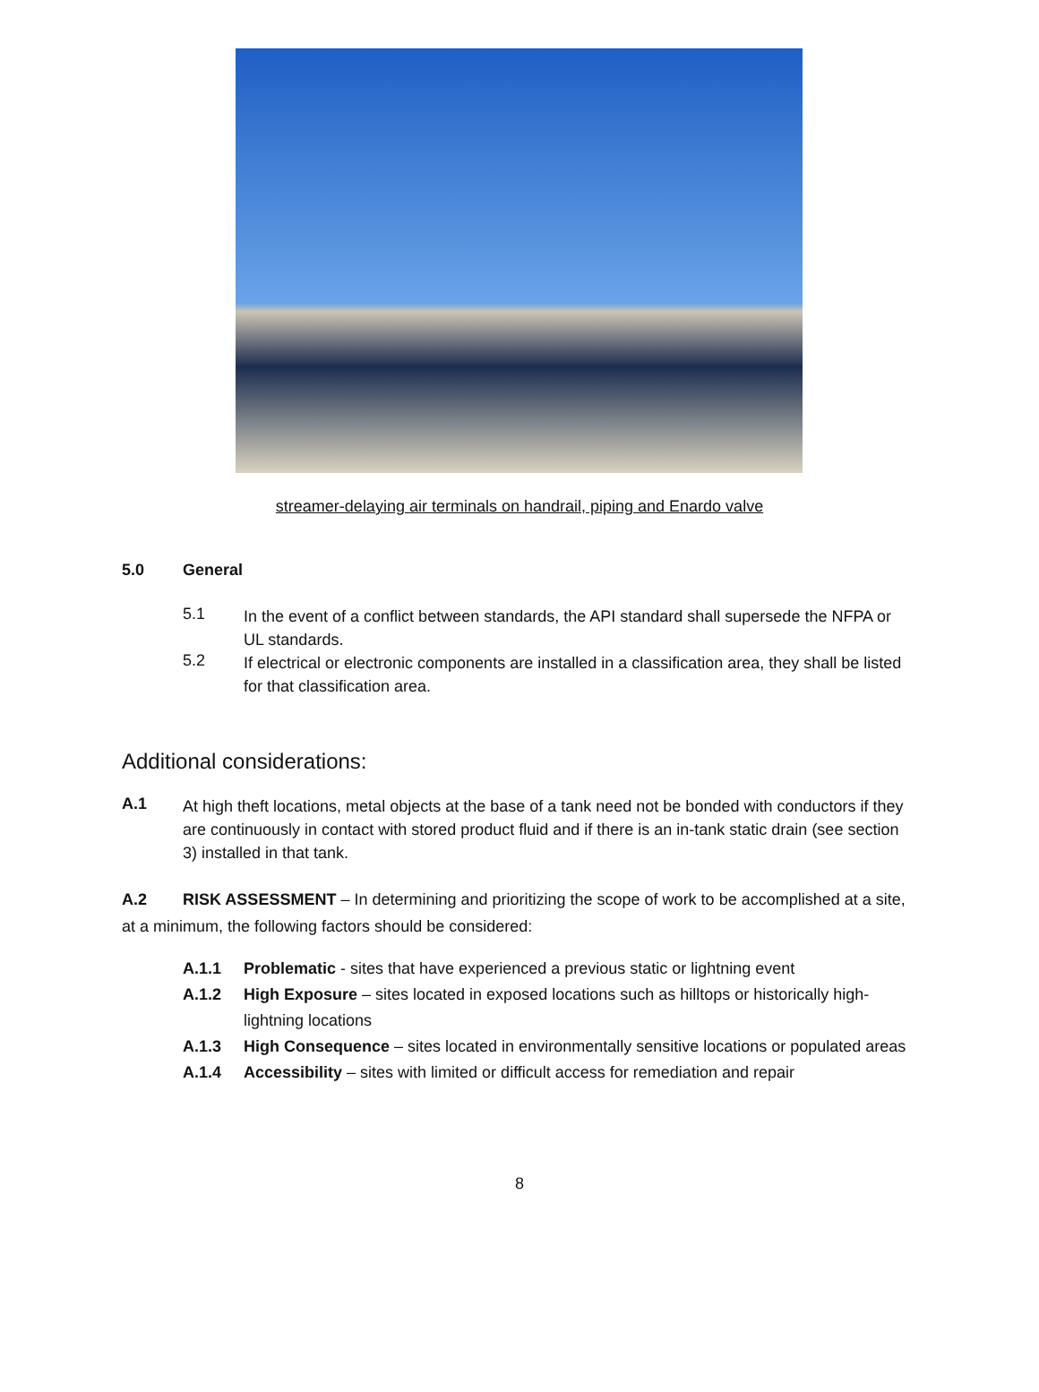streamer-delaying air terminals on handrail, piping and Enardo valve
5.0 General
5.1
In the event of a conflict between standards, the API standard shall supersede the NFPA or UL standards.
5.2
If electrical or electronic components are installed in a classification area, they shall be listed for that classification area.
Additional considerations:
A.1
At high theft locations, metal objects at the base of a tank need not be bonded with conductors if they are continuously in contact with stored product fluid and if there is an in-tank static drain (see section 3) installed in that tank.
A.2 RISK ASSESSMENT – In determining and prioritizing the scope of work to be accomplished at a site, at a minimum, the following factors should be considered:
A.1.1
Problematic - sites that have experienced a previous static or lightning event
A.1.2
High Exposure – sites located in exposed locations such as hilltops or historically high-lightning locations
A.1.3
High Consequence – sites located in environmentally sensitive locations or populated areas
A.1.4
Accessibility – sites with limited or difficult access for remediation and repair
8